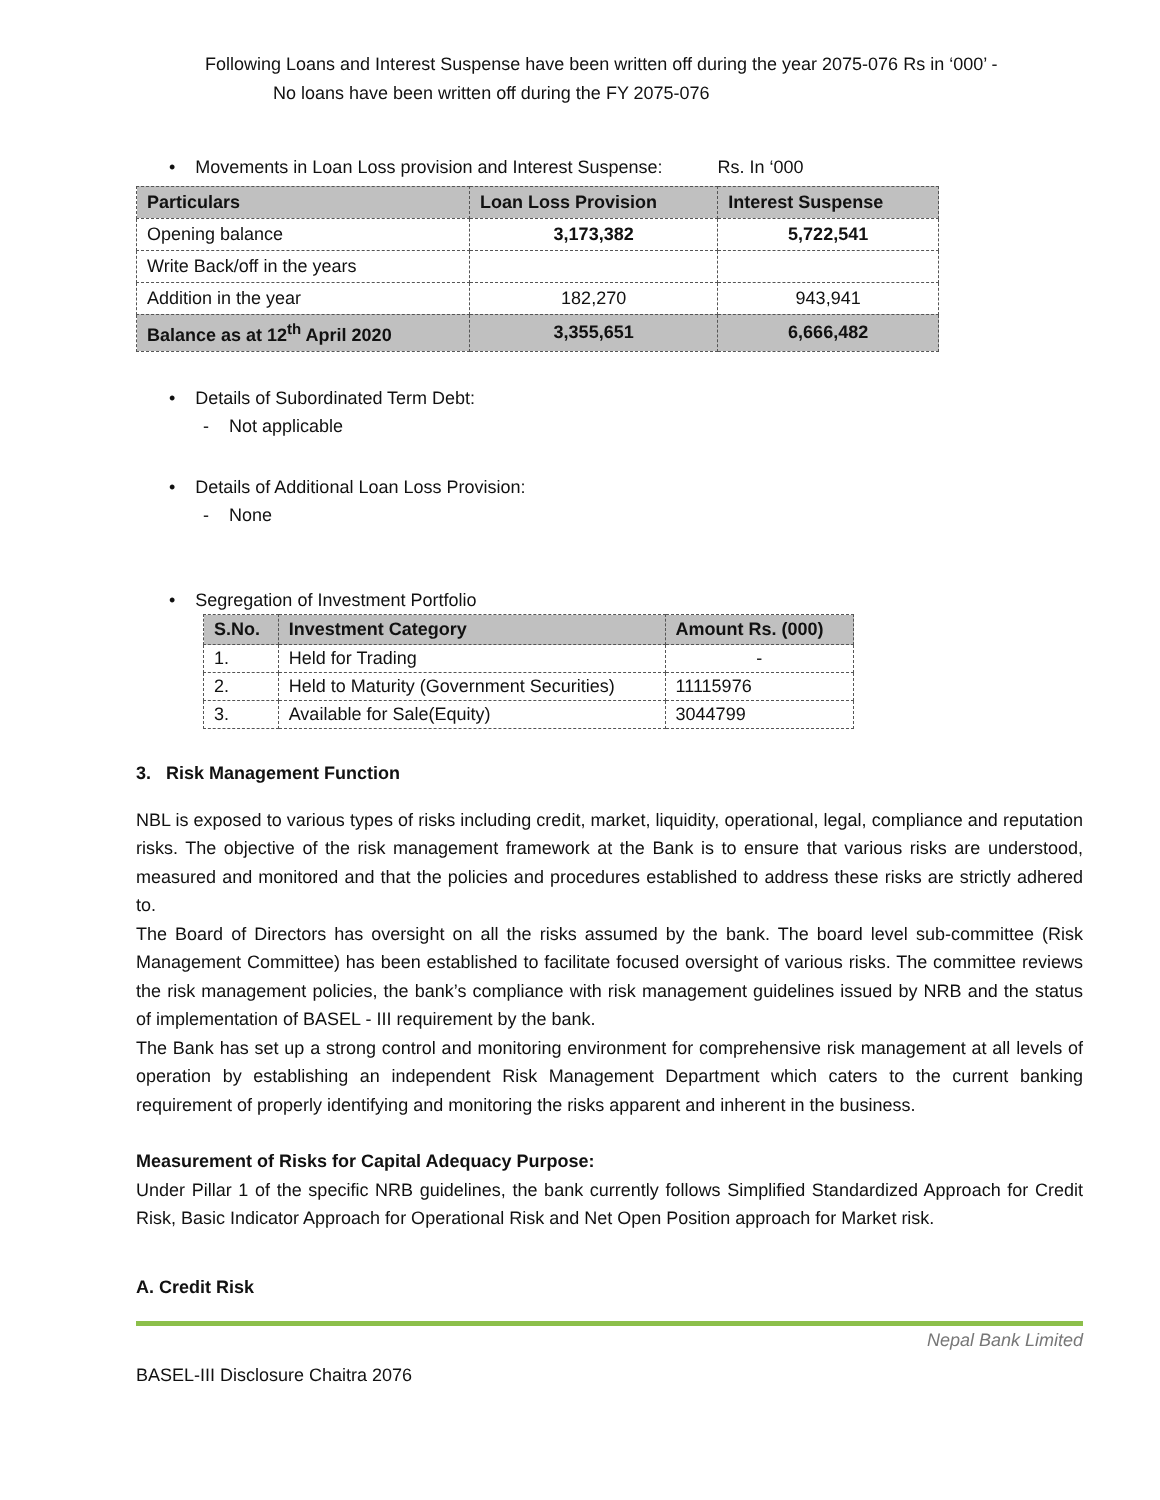Following Loans and Interest Suspense have been written off during the year 2075-076 Rs in ‘000’ -
No loans have been written off during the FY 2075-076
• Movements in Loan Loss provision and Interest Suspense: Rs. In ‘000
| Particulars | Loan Loss Provision | Interest Suspense |
| --- | --- | --- |
| Opening balance | 3,173,382 | 5,722,541 |
| Write Back/off in the years | | |
| Addition in the year | 182,270 | 943,941 |
| Balance as at 12<sup>th</sup> April 2020 | 3,355,651 | 6,666,482 |
• Details of Subordinated Term Debt:
- Not applicable
• Details of Additional Loan Loss Provision:
- None
• Segregation of Investment Portfolio
| S.No. | Investment Category | Amount Rs. (000) |
| --- | --- | --- |
| 1. | Held for Trading | - |
| 2. | Held to Maturity (Government Securities) | 11115976 |
| 3. | Available for Sale(Equity) | 3044799 |
3. Risk Management Function
NBL is exposed to various types of risks including credit, market, liquidity, operational, legal, compliance and reputation risks. The objective of the risk management framework at the Bank is to ensure that various risks are understood, measured and monitored and that the policies and procedures established to address these risks are strictly adhered to.
The Board of Directors has oversight on all the risks assumed by the bank. The board level sub-committee (Risk Management Committee) has been established to facilitate focused oversight of various risks. The committee reviews the risk management policies, the bank’s compliance with risk management guidelines issued by NRB and the status of implementation of BASEL - III requirement by the bank.
The Bank has set up a strong control and monitoring environment for comprehensive risk management at all levels of operation by establishing an independent Risk Management Department which caters to the current banking requirement of properly identifying and monitoring the risks apparent and inherent in the business.
Measurement of Risks for Capital Adequacy Purpose:
Under Pillar 1 of the specific NRB guidelines, the bank currently follows Simplified Standardized Approach for Credit Risk, Basic Indicator Approach for Operational Risk and Net Open Position approach for Market risk.
A. Credit Risk
Nepal Bank Limited
BASEL-III Disclosure Chaitra 2076